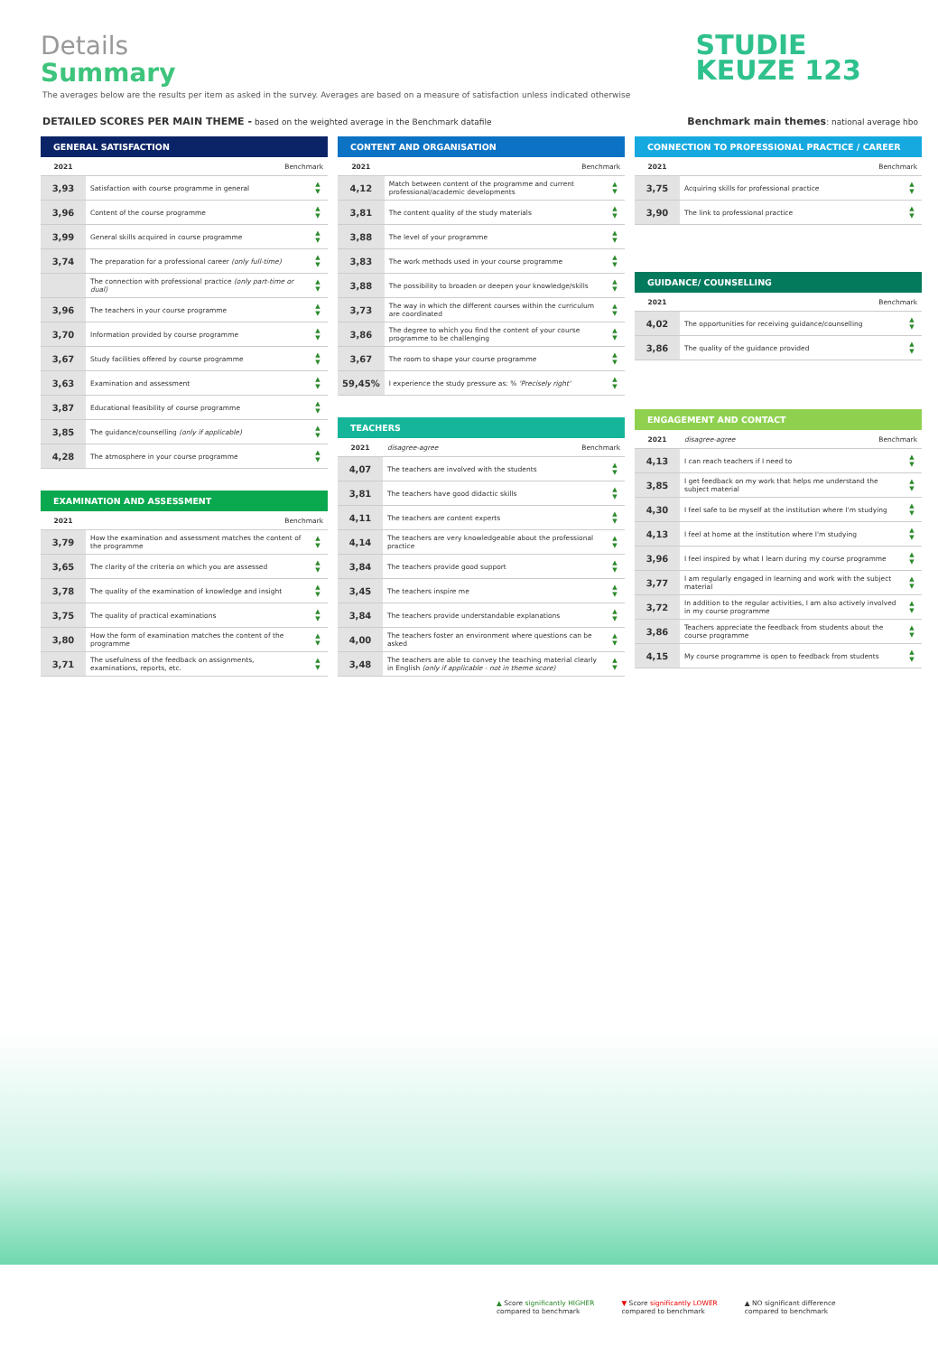Details
Summary
STUDIE
KEUZE 123
The averages below are the results per item as asked in the survey. Averages are based on a measure of satisfaction unless indicated otherwise
DETAILED SCORES PER MAIN THEME - based on the weighted average in the Benchmark datafile Benchmark main themes: national average hbo
| GENERAL SATISFACTION | | |
| --- | --- | --- |
| 2021 | Benchmark | |
| 3,93 | Satisfaction with course programme in general | ▲ ▼ |
| 3,96 | Content of the course programme | ▲ ▼ |
| 3,99 | General skills acquired in course programme | ▲ ▼ |
| 3,74 | The preparation for a professional career (only full-time) | ▲ ▼ |
| | The connection with professional practice (only part-time or dual) | ▲ ▼ |
| 3,96 | The teachers in your course programme | ▲ ▼ |
| 3,70 | Information provided by course programme | ▲ ▼ |
| 3,67 | Study facilities offered by course programme | ▲ ▼ |
| 3,63 | Examination and assessment | ▲ ▼ |
| 3,87 | Educational feasibility of course programme | ▲ ▼ |
| 3,85 | The guidance/counselling (only if applicable) | ▲ ▼ |
| 4,28 | The atmosphere in your course programme | ▲ ▼ |
| EXAMINATION AND ASSESSMENT | | |
| --- | --- | --- |
| 2021 | Benchmark | |
| 3,79 | How the examination and assessment matches the content of the programme | ▲ ▼ |
| 3,65 | The clarity of the criteria on which you are assessed | ▲ ▼ |
| 3,78 | The quality of the examination of knowledge and insight | ▲ ▼ |
| 3,75 | The quality of practical examinations | ▲ ▼ |
| 3,80 | How the form of examination matches the content of the programme | ▲ ▼ |
| 3,71 | The usefulness of the feedback on assignments, examinations, reports, etc. | ▲ ▼ |
| CONTENT AND ORGANISATION | | |
| --- | --- | --- |
| 2021 | Benchmark | |
| 4,12 | Match between content of the programme and current professional/academic developments | ▲ ▼ |
| 3,81 | The content quality of the study materials | ▲ ▼ |
| 3,88 | The level of your programme | ▲ ▼ |
| 3,83 | The work methods used in your course programme | ▲ ▼ |
| 3,88 | The possibility to broaden or deepen your knowledge/skills | ▲ ▼ |
| 3,73 | The way in which the different courses within the curriculum are coordinated | ▲ ▼ |
| 3,86 | The degree to which you find the content of your course programme to be challenging | ▲ ▼ |
| 3,67 | The room to shape your course programme | ▲ ▼ |
| 59,45% | I experience the study pressure as: % 'Precisely right' | ▲ ▼ |
| TEACHERS | | |
| --- | --- | --- |
| 2021 | disagree-agree Benchmark | |
| 4,07 | The teachers are involved with the students | ▲ ▼ |
| 3,81 | The teachers have good didactic skills | ▲ ▼ |
| 4,11 | The teachers are content experts | ▲ ▼ |
| 4,14 | The teachers are very knowledgeable about the professional practice | ▲ ▼ |
| 3,84 | The teachers provide good support | ▲ ▼ |
| 3,45 | The teachers inspire me | ▲ ▼ |
| 3,84 | The teachers provide understandable explanations | ▲ ▼ |
| 4,00 | The teachers foster an environment where questions can be asked | ▲ ▼ |
| 3,48 | The teachers are able to convey the teaching material clearly in English (only if applicable - not in theme score) | ▲ ▼ |
| CONNECTION TO PROFESSIONAL PRACTICE / CAREER | | |
| --- | --- | --- |
| 2021 | Benchmark | |
| 3,75 | Acquiring skills for professional practice | ▲ ▼ |
| 3,90 | The link to professional practice | ▲ ▼ |
| GUIDANCE/ COUNSELLING | | |
| --- | --- | --- |
| 2021 | Benchmark | |
| 4,02 | The opportunities for receiving guidance/counselling | ▲ ▼ |
| 3,86 | The quality of the guidance provided | ▲ ▼ |
| ENGAGEMENT AND CONTACT | | |
| --- | --- | --- |
| 2021 | disagree-agree Benchmark | |
| 4,13 | I can reach teachers if I need to | ▲ ▼ |
| 3,85 | I get feedback on my work that helps me understand the subject material | ▲ ▼ |
| 4,30 | I feel safe to be myself at the institution where I'm studying | ▲ ▼ |
| 4,13 | I feel at home at the institution where I'm studying | ▲ ▼ |
| 3,96 | I feel inspired by what I learn during my course programme | ▲ ▼ |
| 3,77 | I am regularly engaged in learning and work with the subject material | ▲ ▼ |
| 3,72 | In addition to the regular activities, I am also actively involved in my course programme | ▲ ▼ |
| 3,86 | Teachers appreciate the feedback from students about the course programme | ▲ ▼ |
| 4,15 | My course programme is open to feedback from students | ▲ ▼ |
▲ Score significantly HIGHER
compared to benchmark
▼ Score significantly LOWER
compared to benchmark
▲ NO significant difference
compared to benchmark